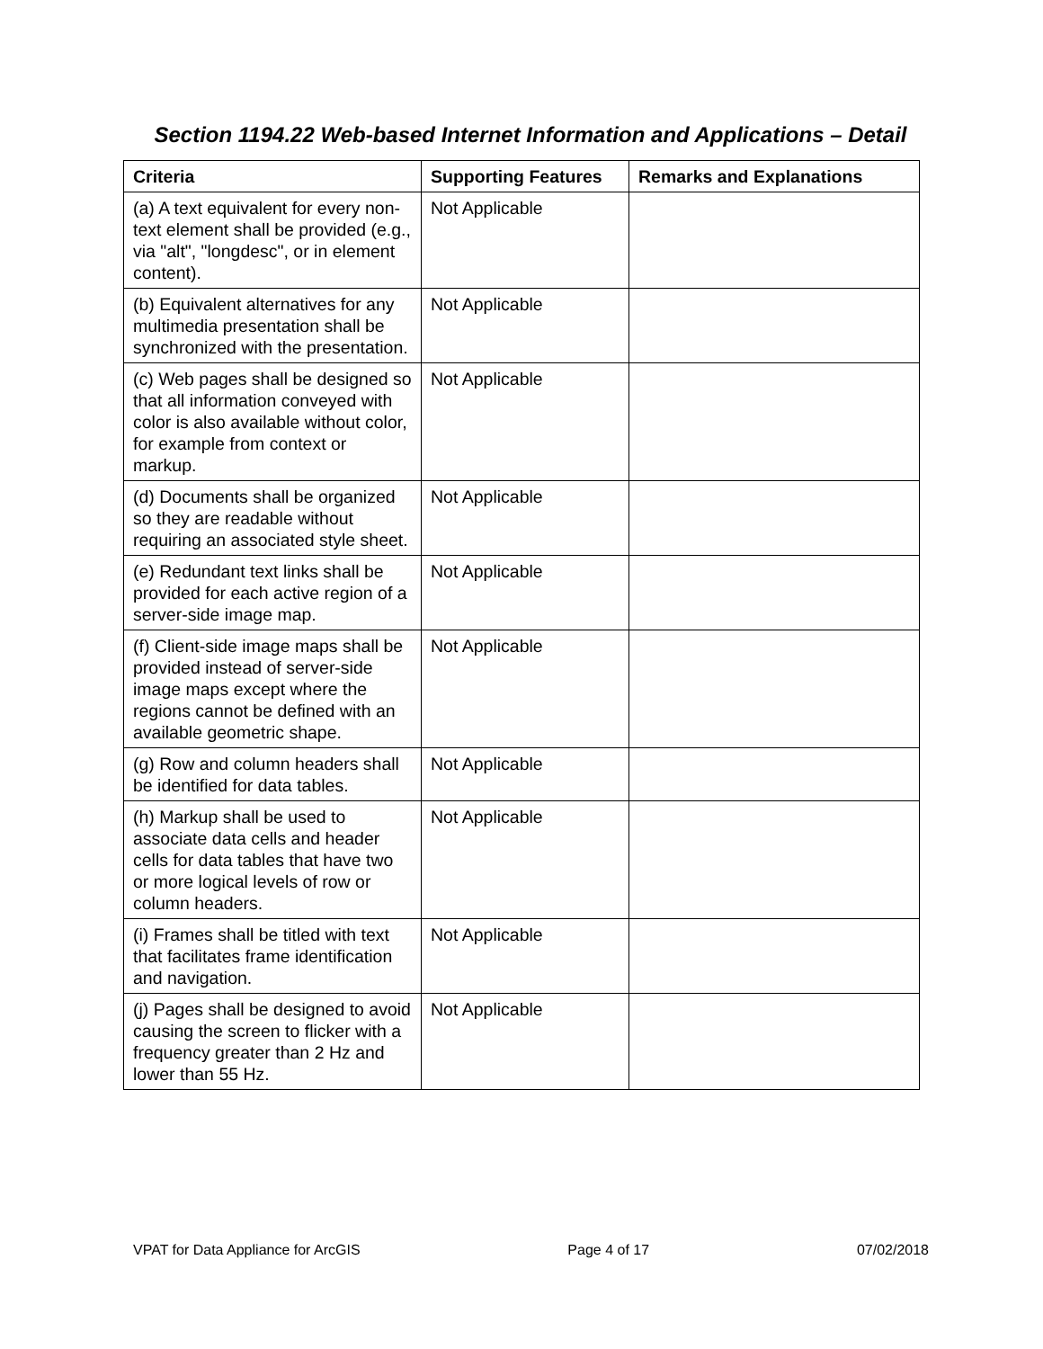Section 1194.22 Web-based Internet Information and Applications – Detail
| Criteria | Supporting Features | Remarks and Explanations |
| --- | --- | --- |
| (a) A text equivalent for every non-text element shall be provided (e.g., via "alt", "longdesc", or in element content). | Not Applicable | |
| (b) Equivalent alternatives for any multimedia presentation shall be synchronized with the presentation. | Not Applicable | |
| (c) Web pages shall be designed so that all information conveyed with color is also available without color, for example from context or markup. | Not Applicable | |
| (d) Documents shall be organized so they are readable without requiring an associated style sheet. | Not Applicable | |
| (e) Redundant text links shall be provided for each active region of a server-side image map. | Not Applicable | |
| (f) Client-side image maps shall be provided instead of server-side image maps except where the regions cannot be defined with an available geometric shape. | Not Applicable | |
| (g) Row and column headers shall be identified for data tables. | Not Applicable | |
| (h) Markup shall be used to associate data cells and header cells for data tables that have two or more logical levels of row or column headers. | Not Applicable | |
| (i) Frames shall be titled with text that facilitates frame identification and navigation. | Not Applicable | |
| (j) Pages shall be designed to avoid causing the screen to flicker with a frequency greater than 2 Hz and lower than 55 Hz. | Not Applicable | |
VPAT for Data Appliance for ArcGIS Page 4 of 17 07/02/2018